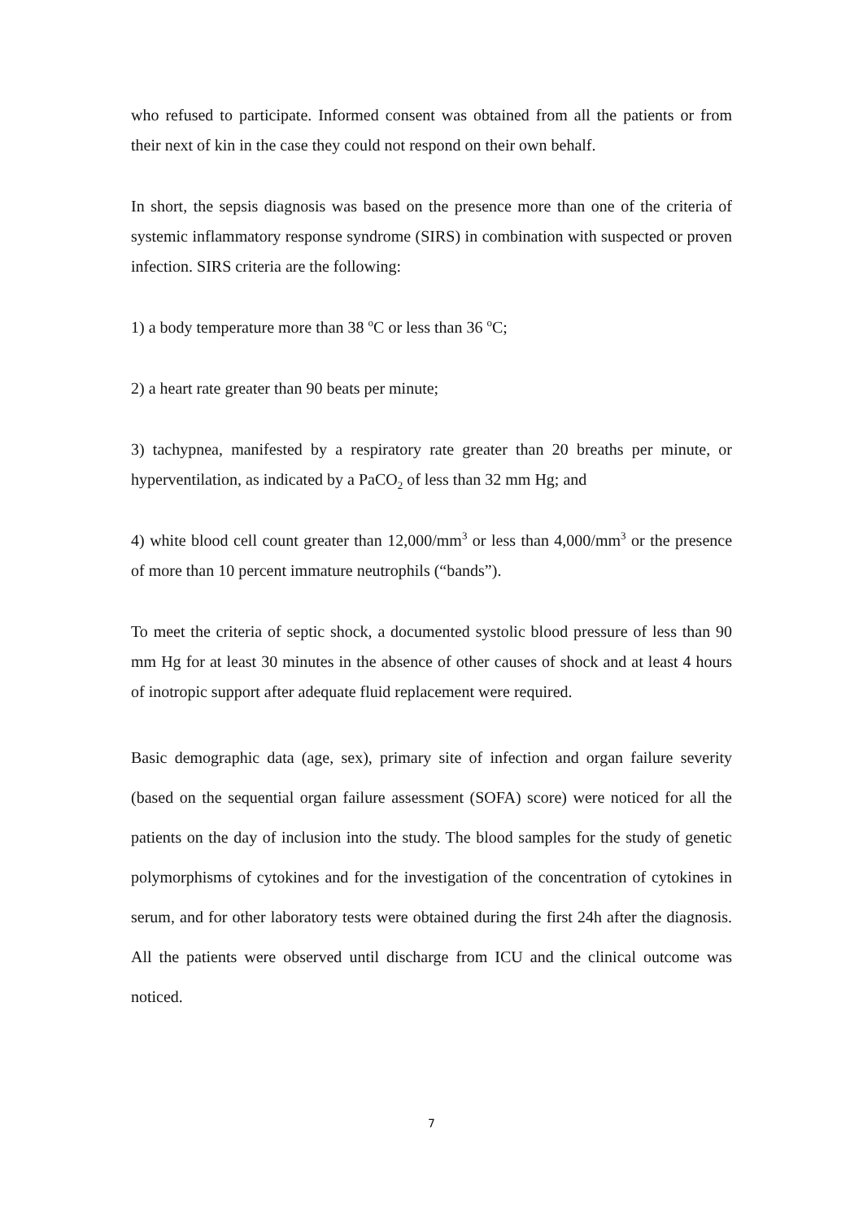who refused to participate. Informed consent was obtained from all the patients or from their next of kin in the case they could not respond on their own behalf.
In short, the sepsis diagnosis was based on the presence more than one of the criteria of systemic inflammatory response syndrome (SIRS) in combination with suspected or proven infection. SIRS criteria are the following:
1) a body temperature more than 38 <sup>o</sup>C or less than 36 <sup>o</sup>C;
2) a heart rate greater than 90 beats per minute;
3) tachypnea, manifested by a respiratory rate greater than 20 breaths per minute, or hyperventilation, as indicated by a PaCO<sub>2</sub> of less than 32 mm Hg; and
4) white blood cell count greater than 12,000/mm<sup>3</sup> or less than 4,000/mm<sup>3</sup> or the presence of more than 10 percent immature neutrophils (“bands”).
To meet the criteria of septic shock, a documented systolic blood pressure of less than 90 mm Hg for at least 30 minutes in the absence of other causes of shock and at least 4 hours of inotropic support after adequate fluid replacement were required.
Basic demographic data (age, sex), primary site of infection and organ failure severity (based on the sequential organ failure assessment (SOFA) score) were noticed for all the patients on the day of inclusion into the study. The blood samples for the study of genetic polymorphisms of cytokines and for the investigation of the concentration of cytokines in serum, and for other laboratory tests were obtained during the first 24h after the diagnosis. All the patients were observed until discharge from ICU and the clinical outcome was noticed.
7